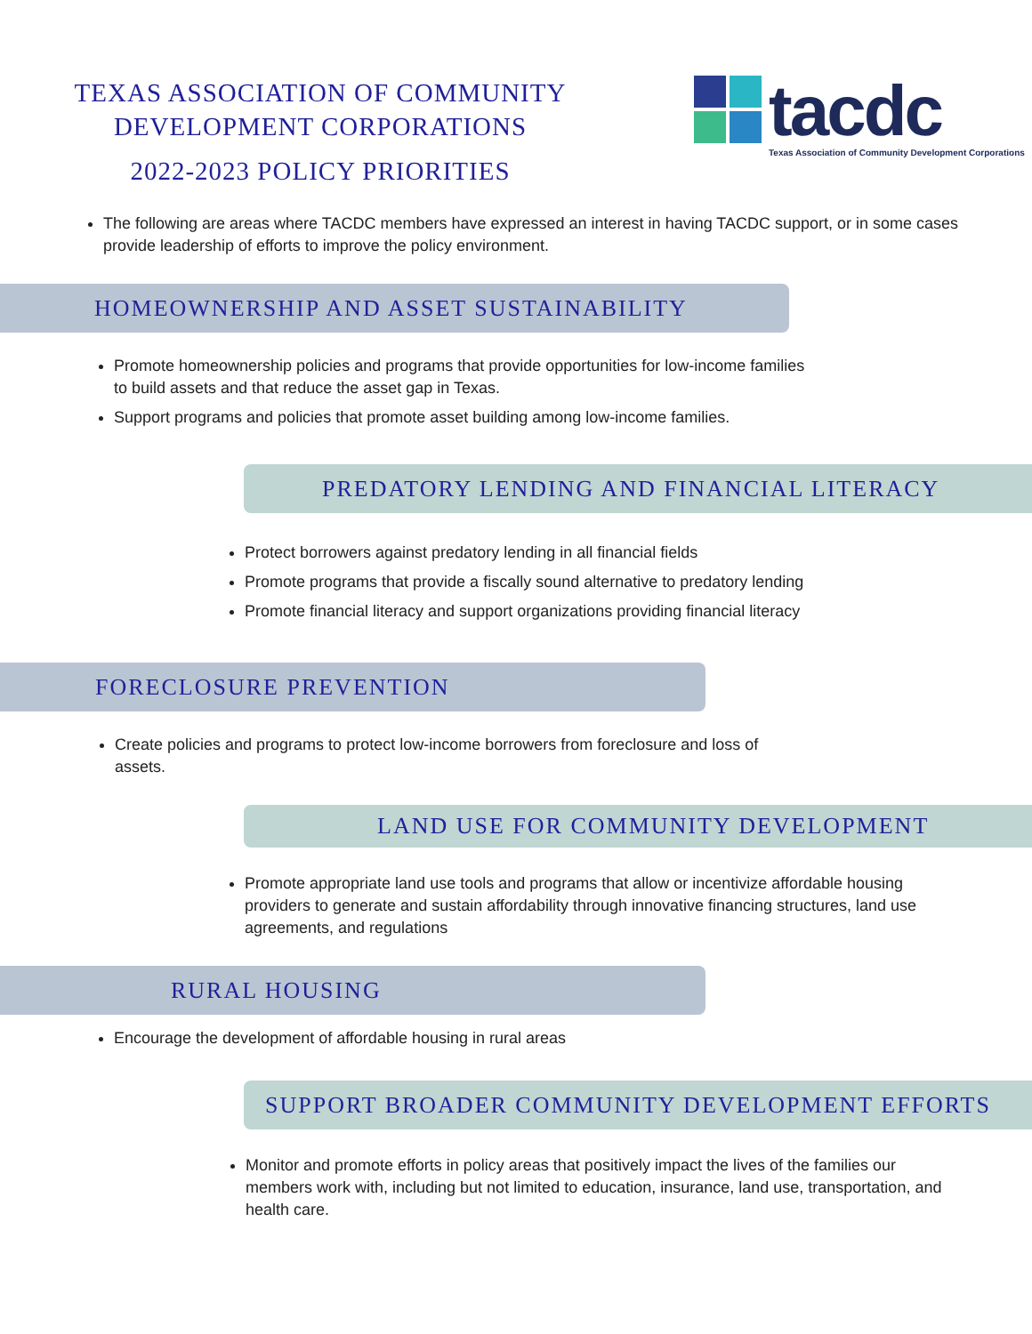TEXAS ASSOCIATION OF COMMUNITY
DEVELOPMENT CORPORATIONS
2022-2023 POLICY PRIORITIES
tacdc
Texas Association of Community Development Corporations
The following are areas where TACDC members have expressed an interest in having TACDC support, or in some cases provide leadership of efforts to improve the policy environment.
HOMEOWNERSHIP AND ASSET SUSTAINABILITY
Promote homeownership policies and programs that provide opportunities for low-income families to build assets and that reduce the asset gap in Texas.
Support programs and policies that promote asset building among low-income families.
PREDATORY LENDING AND FINANCIAL LITERACY
Protect borrowers against predatory lending in all financial fields
Promote programs that provide a fiscally sound alternative to predatory lending
Promote financial literacy and support organizations providing financial literacy
FORECLOSURE PREVENTION
Create policies and programs to protect low-income borrowers from foreclosure and loss of assets.
LAND USE FOR COMMUNITY DEVELOPMENT
Promote appropriate land use tools and programs that allow or incentivize affordable housing providers to generate and sustain affordability through innovative financing structures, land use agreements, and regulations
RURAL HOUSING
Encourage the development of affordable housing in rural areas
SUPPORT BROADER COMMUNITY DEVELOPMENT EFFORTS
Monitor and promote efforts in policy areas that positively impact the lives of the families our members work with, including but not limited to education, insurance, land use, transportation, and health care.